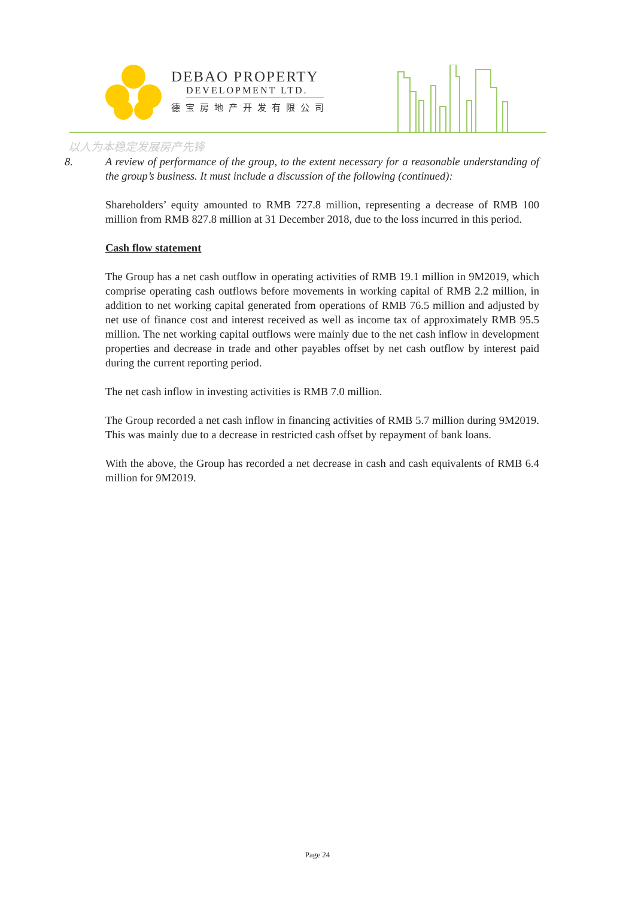DEBAO PROPERTY
DEVELOPMENT LTD.
德宝房地产开发有限公司
以人为本稳定发展房产先锋
8. A review of performance of the group, to the extent necessary for a reasonable understanding of the group’s business. It must include a discussion of the following (continued):
Shareholders’ equity amounted to RMB 727.8 million, representing a decrease of RMB 100 million from RMB 827.8 million at 31 December 2018, due to the loss incurred in this period.
Cash flow statement
The Group has a net cash outflow in operating activities of RMB 19.1 million in 9M2019, which comprise operating cash outflows before movements in working capital of RMB 2.2 million, in addition to net working capital generated from operations of RMB 76.5 million and adjusted by net use of finance cost and interest received as well as income tax of approximately RMB 95.5 million. The net working capital outflows were mainly due to the net cash inflow in development properties and decrease in trade and other payables offset by net cash outflow by interest paid during the current reporting period.
The net cash inflow in investing activities is RMB 7.0 million.
The Group recorded a net cash inflow in financing activities of RMB 5.7 million during 9M2019. This was mainly due to a decrease in restricted cash offset by repayment of bank loans.
With the above, the Group has recorded a net decrease in cash and cash equivalents of RMB 6.4 million for 9M2019.
Page 24